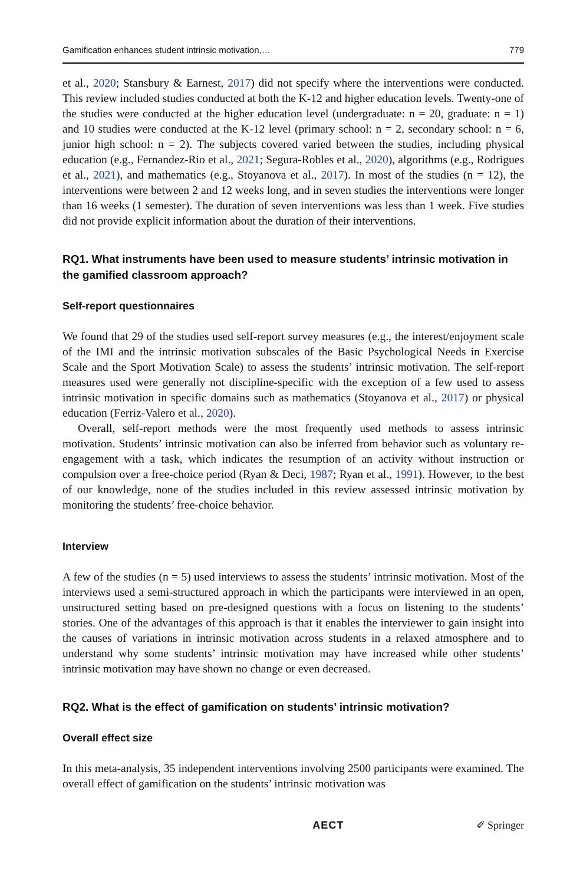Gamification enhances student intrinsic motivation,… 779
et al., 2020; Stansbury & Earnest, 2017) did not specify where the interventions were conducted. This review included studies conducted at both the K-12 and higher education levels. Twenty-one of the studies were conducted at the higher education level (undergraduate: n = 20, graduate: n = 1) and 10 studies were conducted at the K-12 level (primary school: n = 2, secondary school: n = 6, junior high school: n = 2). The subjects covered varied between the studies, including physical education (e.g., Fernandez-Rio et al., 2021; Segura-Robles et al., 2020), algorithms (e.g., Rodrigues et al., 2021), and mathematics (e.g., Stoyanova et al., 2017). In most of the studies (n = 12), the interventions were between 2 and 12 weeks long, and in seven studies the interventions were longer than 16 weeks (1 semester). The duration of seven interventions was less than 1 week. Five studies did not provide explicit information about the duration of their interventions.
RQ1. What instruments have been used to measure students’ intrinsic motivation in the gamified classroom approach?
Self-report questionnaires
We found that 29 of the studies used self-report survey measures (e.g., the interest/enjoyment scale of the IMI and the intrinsic motivation subscales of the Basic Psychological Needs in Exercise Scale and the Sport Motivation Scale) to assess the students’ intrinsic motivation. The self-report measures used were generally not discipline-specific with the exception of a few used to assess intrinsic motivation in specific domains such as mathematics (Stoyanova et al., 2017) or physical education (Ferriz-Valero et al., 2020).
Overall, self-report methods were the most frequently used methods to assess intrinsic motivation. Students’ intrinsic motivation can also be inferred from behavior such as voluntary re-engagement with a task, which indicates the resumption of an activity without instruction or compulsion over a free-choice period (Ryan & Deci, 1987; Ryan et al., 1991). However, to the best of our knowledge, none of the studies included in this review assessed intrinsic motivation by monitoring the students’ free-choice behavior.
Interview
A few of the studies (n = 5) used interviews to assess the students’ intrinsic motivation. Most of the interviews used a semi-structured approach in which the participants were interviewed in an open, unstructured setting based on pre-designed questions with a focus on listening to the students’ stories. One of the advantages of this approach is that it enables the interviewer to gain insight into the causes of variations in intrinsic motivation across students in a relaxed atmosphere and to understand why some students’ intrinsic motivation may have increased while other students’ intrinsic motivation may have shown no change or even decreased.
RQ2. What is the effect of gamification on students’ intrinsic motivation?
Overall effect size
In this meta-analysis, 35 independent interventions involving 2500 participants were examined. The overall effect of gamification on the students’ intrinsic motivation was
AECT ✐ Springer